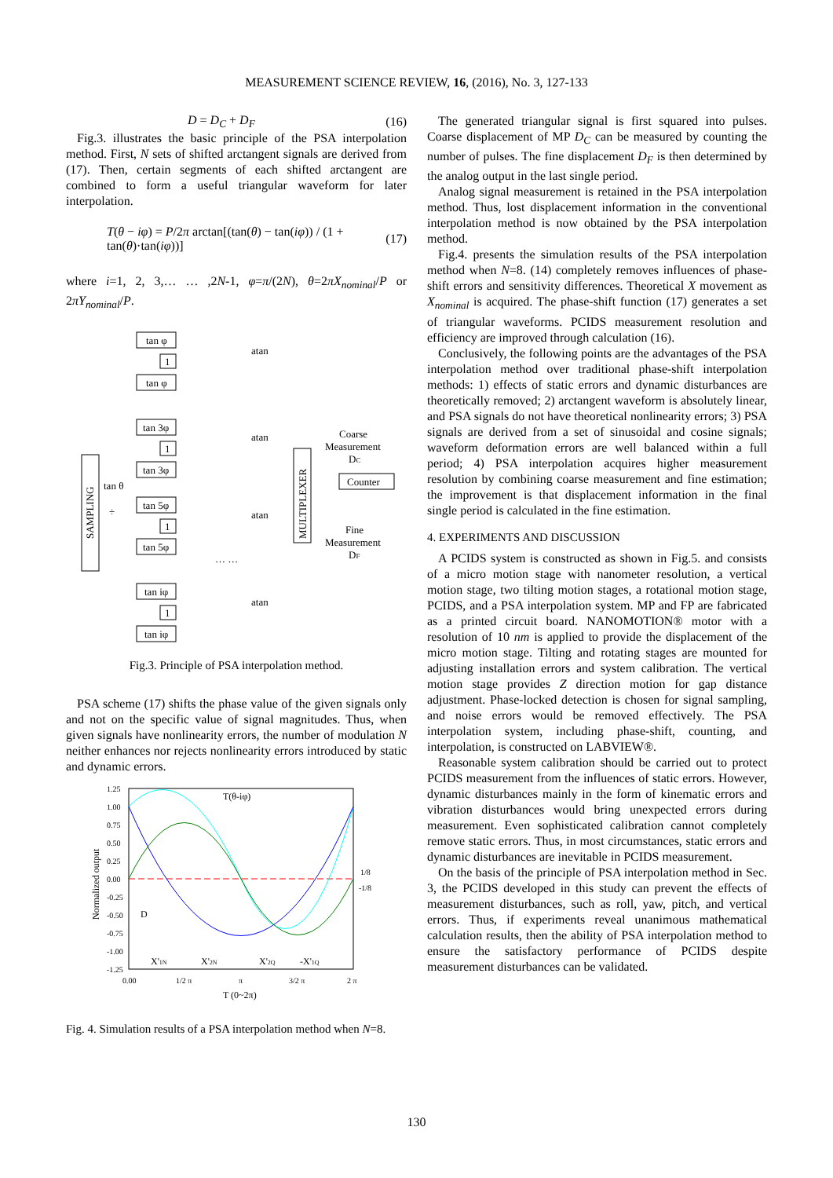MEASUREMENT SCIENCE REVIEW, 16, (2016), No. 3, 127-133
D = D<sub>C</sub> + D<sub>F</sub> (16)
Fig.3. illustrates the basic principle of the PSA interpolation method. First, N sets of shifted arctangent signals are derived from (17). Then, certain segments of each shifted arctangent are combined to form a useful triangular waveform for later interpolation.
T(θ − iφ) = P/2π arctan[(tan(θ) − tan(iφ)) / (1 + tan(θ)·tan(iφ))] (17)
where i=1, 2, 3,… … ,2N-1, φ=π/(2N), θ=2πX<sub>nominal</sub>/P or 2πY<sub>nominal</sub>/P.
SAMPLING
tan θ
÷
tan φ
1
tan φ
atan
tan 3φ
1
tan 3φ
atan
tan 5φ
1
tan 5φ
atan
… …
tan iφ
1
tan iφ
atan
MULTIPLEXER
Coarse
Measurement
DC
Counter
Fine
Measurement
DF
Fig.3. Principle of PSA interpolation method.
PSA scheme (17) shifts the phase value of the given signals only and not on the specific value of signal magnitudes. Thus, when given signals have nonlinearity errors, the number of modulation N neither enhances nor rejects nonlinearity errors introduced by static and dynamic errors.
1.25
1.00
0.75
0.50
0.25
0.00
-0.25
-0.50
-0.75
-1.00
-1.25
Normalized output
T(θ-iφ)
1/8
-1/8
D
X'1N
X'2N
X'2Q
-X'1Q
0.00
1/2 π
π
3/2 π
2 π
T (0~2π)
Fig. 4. Simulation results of a PSA interpolation method when N=8.
The generated triangular signal is first squared into pulses. Coarse displacement of MP D<sub>C</sub> can be measured by counting the number of pulses. The fine displacement D<sub>F</sub> is then determined by the analog output in the last single period.
Analog signal measurement is retained in the PSA interpolation method. Thus, lost displacement information in the conventional interpolation method is now obtained by the PSA interpolation method.
Fig.4. presents the simulation results of the PSA interpolation method when N=8. (14) completely removes influences of phase-shift errors and sensitivity differences. Theoretical X movement as X<sub>nominal</sub> is acquired. The phase-shift function (17) generates a set of triangular waveforms. PCIDS measurement resolution and efficiency are improved through calculation (16).
Conclusively, the following points are the advantages of the PSA interpolation method over traditional phase-shift interpolation methods: 1) effects of static errors and dynamic disturbances are theoretically removed; 2) arctangent waveform is absolutely linear, and PSA signals do not have theoretical nonlinearity errors; 3) PSA signals are derived from a set of sinusoidal and cosine signals; waveform deformation errors are well balanced within a full period; 4) PSA interpolation acquires higher measurement resolution by combining coarse measurement and fine estimation; the improvement is that displacement information in the final single period is calculated in the fine estimation.
4. EXPERIMENTS AND DISCUSSION
A PCIDS system is constructed as shown in Fig.5. and consists of a micro motion stage with nanometer resolution, a vertical motion stage, two tilting motion stages, a rotational motion stage, PCIDS, and a PSA interpolation system. MP and FP are fabricated as a printed circuit board. NANOMOTION® motor with a resolution of 10 nm is applied to provide the displacement of the micro motion stage. Tilting and rotating stages are mounted for adjusting installation errors and system calibration. The vertical motion stage provides Z direction motion for gap distance adjustment. Phase-locked detection is chosen for signal sampling, and noise errors would be removed effectively. The PSA interpolation system, including phase-shift, counting, and interpolation, is constructed on LABVIEW®.
Reasonable system calibration should be carried out to protect PCIDS measurement from the influences of static errors. However, dynamic disturbances mainly in the form of kinematic errors and vibration disturbances would bring unexpected errors during measurement. Even sophisticated calibration cannot completely remove static errors. Thus, in most circumstances, static errors and dynamic disturbances are inevitable in PCIDS measurement.
On the basis of the principle of PSA interpolation method in Sec. 3, the PCIDS developed in this study can prevent the effects of measurement disturbances, such as roll, yaw, pitch, and vertical errors. Thus, if experiments reveal unanimous mathematical calculation results, then the ability of PSA interpolation method to ensure the satisfactory performance of PCIDS despite measurement disturbances can be validated.
130